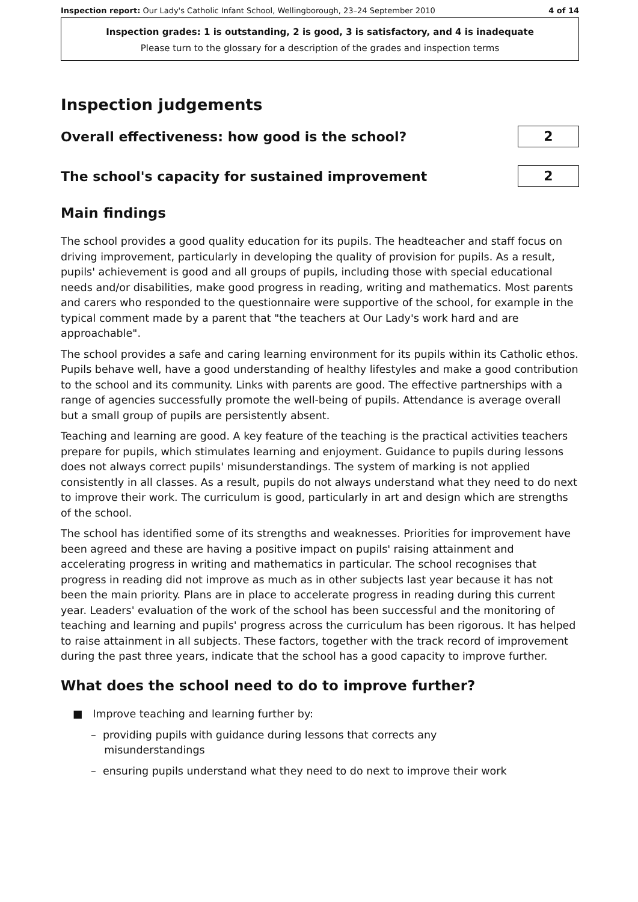Inspection report: Our Lady's Catholic Infant School, Wellingborough, 23–24 September 2010 4 of 14
Inspection grades: 1 is outstanding, 2 is good, 3 is satisfactory, and 4 is inadequate
Please turn to the glossary for a description of the grades and inspection terms
Inspection judgements
Overall effectiveness: how good is the school?
2
The school's capacity for sustained improvement
2
Main findings
The school provides a good quality education for its pupils. The headteacher and staff focus on driving improvement, particularly in developing the quality of provision for pupils. As a result, pupils' achievement is good and all groups of pupils, including those with special educational needs and/or disabilities, make good progress in reading, writing and mathematics. Most parents and carers who responded to the questionnaire were supportive of the school, for example in the typical comment made by a parent that "the teachers at Our Lady's work hard and are approachable".
The school provides a safe and caring learning environment for its pupils within its Catholic ethos. Pupils behave well, have a good understanding of healthy lifestyles and make a good contribution to the school and its community. Links with parents are good. The effective partnerships with a range of agencies successfully promote the well-being of pupils. Attendance is average overall but a small group of pupils are persistently absent.
Teaching and learning are good. A key feature of the teaching is the practical activities teachers prepare for pupils, which stimulates learning and enjoyment. Guidance to pupils during lessons does not always correct pupils' misunderstandings. The system of marking is not applied consistently in all classes. As a result, pupils do not always understand what they need to do next to improve their work. The curriculum is good, particularly in art and design which are strengths of the school.
The school has identified some of its strengths and weaknesses. Priorities for improvement have been agreed and these are having a positive impact on pupils' raising attainment and accelerating progress in writing and mathematics in particular. The school recognises that progress in reading did not improve as much as in other subjects last year because it has not been the main priority. Plans are in place to accelerate progress in reading during this current year. Leaders' evaluation of the work of the school has been successful and the monitoring of teaching and learning and pupils' progress across the curriculum has been rigorous. It has helped to raise attainment in all subjects. These factors, together with the track record of improvement during the past three years, indicate that the school has a good capacity to improve further.
What does the school need to do to improve further?
■ Improve teaching and learning further by:
– providing pupils with guidance during lessons that corrects any
misunderstandings
– ensuring pupils understand what they need to do next to improve their work